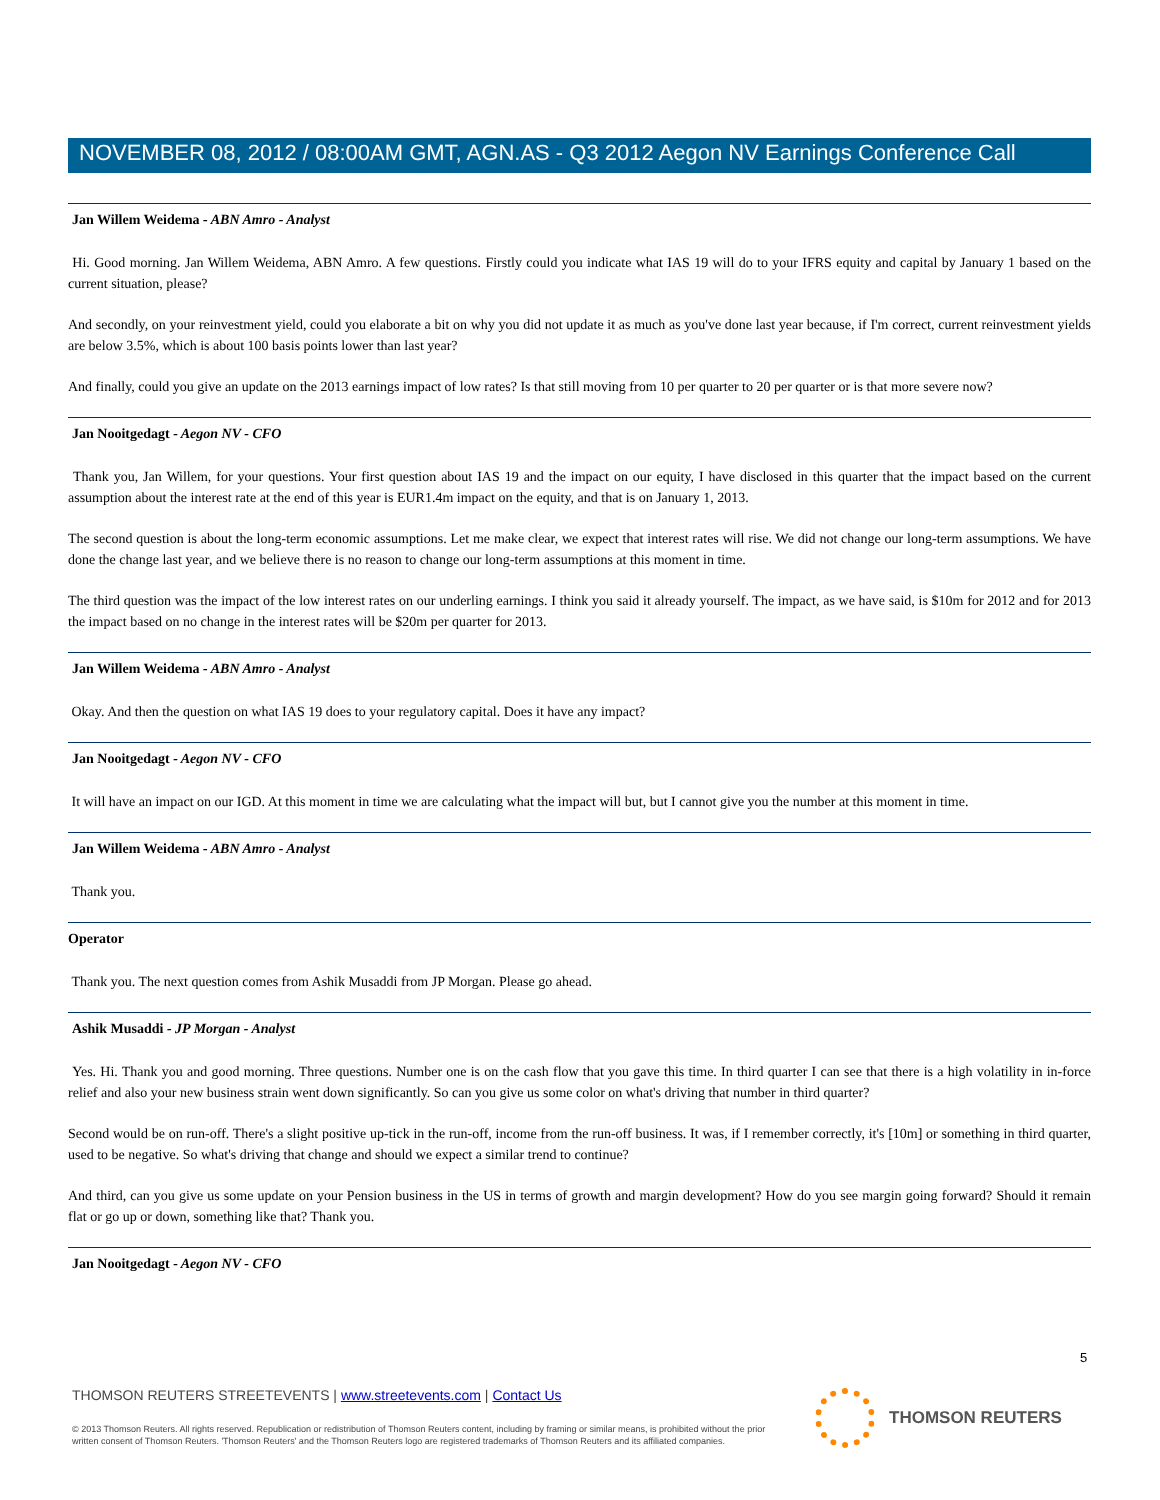NOVEMBER 08, 2012 / 08:00AM GMT, AGN.AS - Q3 2012 Aegon NV Earnings Conference Call
Jan Willem Weidema - ABN Amro - Analyst
Hi. Good morning. Jan Willem Weidema, ABN Amro. A few questions. Firstly could you indicate what IAS 19 will do to your IFRS equity and capital by January 1 based on the current situation, please?
And secondly, on your reinvestment yield, could you elaborate a bit on why you did not update it as much as you've done last year because, if I'm correct, current reinvestment yields are below 3.5%, which is about 100 basis points lower than last year?
And finally, could you give an update on the 2013 earnings impact of low rates? Is that still moving from 10 per quarter to 20 per quarter or is that more severe now?
Jan Nooitgedagt - Aegon NV - CFO
Thank you, Jan Willem, for your questions. Your first question about IAS 19 and the impact on our equity, I have disclosed in this quarter that the impact based on the current assumption about the interest rate at the end of this year is EUR1.4m impact on the equity, and that is on January 1, 2013.
The second question is about the long-term economic assumptions. Let me make clear, we expect that interest rates will rise. We did not change our long-term assumptions. We have done the change last year, and we believe there is no reason to change our long-term assumptions at this moment in time.
The third question was the impact of the low interest rates on our underling earnings. I think you said it already yourself. The impact, as we have said, is $10m for 2012 and for 2013 the impact based on no change in the interest rates will be $20m per quarter for 2013.
Jan Willem Weidema - ABN Amro - Analyst
Okay. And then the question on what IAS 19 does to your regulatory capital. Does it have any impact?
Jan Nooitgedagt - Aegon NV - CFO
It will have an impact on our IGD. At this moment in time we are calculating what the impact will but, but I cannot give you the number at this moment in time.
Jan Willem Weidema - ABN Amro - Analyst
Thank you.
Operator
Thank you. The next question comes from Ashik Musaddi from JP Morgan. Please go ahead.
Ashik Musaddi - JP Morgan - Analyst
Yes. Hi. Thank you and good morning. Three questions. Number one is on the cash flow that you gave this time. In third quarter I can see that there is a high volatility in in-force relief and also your new business strain went down significantly. So can you give us some color on what's driving that number in third quarter?
Second would be on run-off. There's a slight positive up-tick in the run-off, income from the run-off business. It was, if I remember correctly, it's [10m] or something in third quarter, used to be negative. So what's driving that change and should we expect a similar trend to continue?
And third, can you give us some update on your Pension business in the US in terms of growth and margin development? How do you see margin going forward? Should it remain flat or go up or down, something like that? Thank you.
Jan Nooitgedagt - Aegon NV - CFO
5
THOMSON REUTERS STREETEVENTS | www.streetevents.com | Contact Us
© 2013 Thomson Reuters. All rights reserved. Republication or redistribution of Thomson Reuters content, including by framing or similar means, is prohibited without the prior written consent of Thomson Reuters. 'Thomson Reuters' and the Thomson Reuters logo are registered trademarks of Thomson Reuters and its affiliated companies.
THOMSON REUTERS